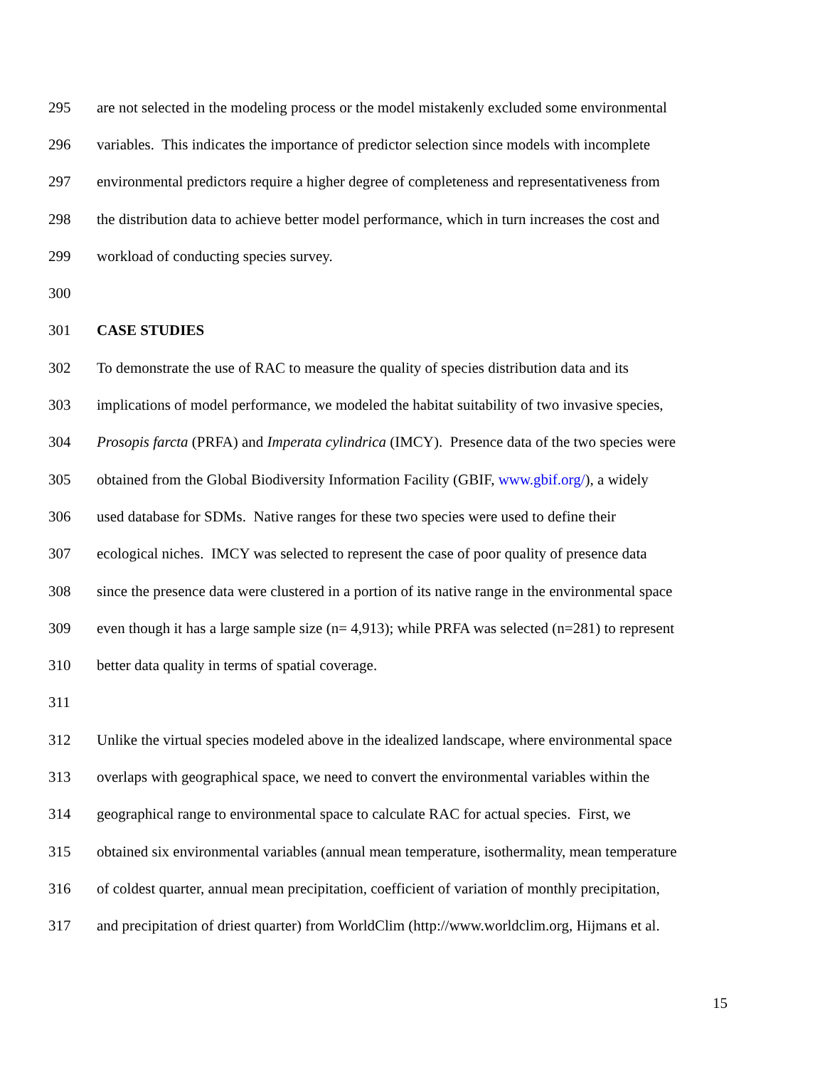295 are not selected in the modeling process or the model mistakenly excluded some environmental
296 variables. This indicates the importance of predictor selection since models with incomplete
297 environmental predictors require a higher degree of completeness and representativeness from
298 the distribution data to achieve better model performance, which in turn increases the cost and
299 workload of conducting species survey.
300
301 CASE STUDIES
302 To demonstrate the use of RAC to measure the quality of species distribution data and its
303 implications of model performance, we modeled the habitat suitability of two invasive species,
304 Prosopis farcta (PRFA) and Imperata cylindrica (IMCY). Presence data of the two species were
305 obtained from the Global Biodiversity Information Facility (GBIF, www.gbif.org/), a widely
306 used database for SDMs. Native ranges for these two species were used to define their
307 ecological niches. IMCY was selected to represent the case of poor quality of presence data
308 since the presence data were clustered in a portion of its native range in the environmental space
309 even though it has a large sample size (n= 4,913); while PRFA was selected (n=281) to represent
310 better data quality in terms of spatial coverage.
311
312 Unlike the virtual species modeled above in the idealized landscape, where environmental space
313 overlaps with geographical space, we need to convert the environmental variables within the
314 geographical range to environmental space to calculate RAC for actual species. First, we
315 obtained six environmental variables (annual mean temperature, isothermality, mean temperature
316 of coldest quarter, annual mean precipitation, coefficient of variation of monthly precipitation,
317 and precipitation of driest quarter) from WorldClim (http://www.worldclim.org, Hijmans et al.
15